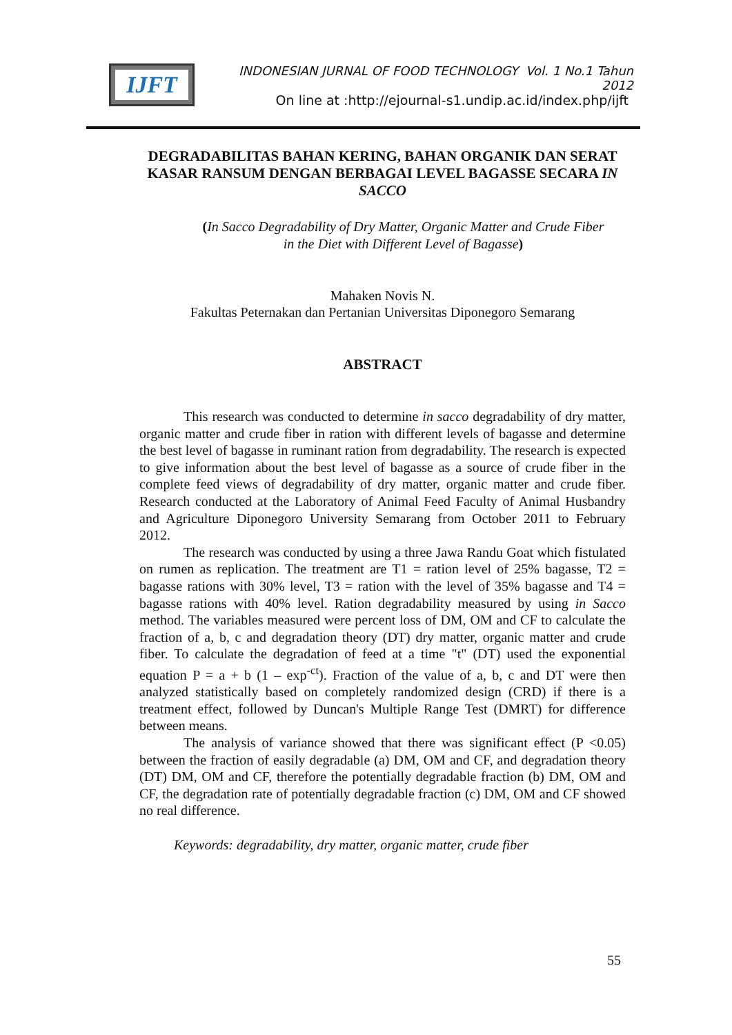IJFT
INDONESIAN JURNAL OF FOOD TECHNOLOGY Vol. 1 No.1 Tahun 2012
On line at :http://ejournal-s1.undip.ac.id/index.php/ijft
DEGRADABILITAS BAHAN KERING, BAHAN ORGANIK DAN SERAT KASAR RANSUM DENGAN BERBAGAI LEVEL BAGASSE SECARA IN SACCO
(In Sacco Degradability of Dry Matter, Organic Matter and Crude Fiber
in the Diet with Different Level of Bagasse)
Mahaken Novis N.
Fakultas Peternakan dan Pertanian Universitas Diponegoro Semarang
ABSTRACT
This research was conducted to determine in sacco degradability of dry matter, organic matter and crude fiber in ration with different levels of bagasse and determine the best level of bagasse in ruminant ration from degradability. The research is expected to give information about the best level of bagasse as a source of crude fiber in the complete feed views of degradability of dry matter, organic matter and crude fiber. Research conducted at the Laboratory of Animal Feed Faculty of Animal Husbandry and Agriculture Diponegoro University Semarang from October 2011 to February 2012.
The research was conducted by using a three Jawa Randu Goat which fistulated on rumen as replication. The treatment are T1 = ration level of 25% bagasse, T2 = bagasse rations with 30% level, T3 = ration with the level of 35% bagasse and T4 = bagasse rations with 40% level. Ration degradability measured by using in Sacco method. The variables measured were percent loss of DM, OM and CF to calculate the fraction of a, b, c and degradation theory (DT) dry matter, organic matter and crude fiber. To calculate the degradation of feed at a time "t" (DT) used the exponential equation P = a + b (1 – exp<sup>-ct</sup>). Fraction of the value of a, b, c and DT were then analyzed statistically based on completely randomized design (CRD) if there is a treatment effect, followed by Duncan's Multiple Range Test (DMRT) for difference between means.
The analysis of variance showed that there was significant effect (P <0.05) between the fraction of easily degradable (a) DM, OM and CF, and degradation theory (DT) DM, OM and CF, therefore the potentially degradable fraction (b) DM, OM and CF, the degradation rate of potentially degradable fraction (c) DM, OM and CF showed no real difference.
Keywords: degradability, dry matter, organic matter, crude fiber
55